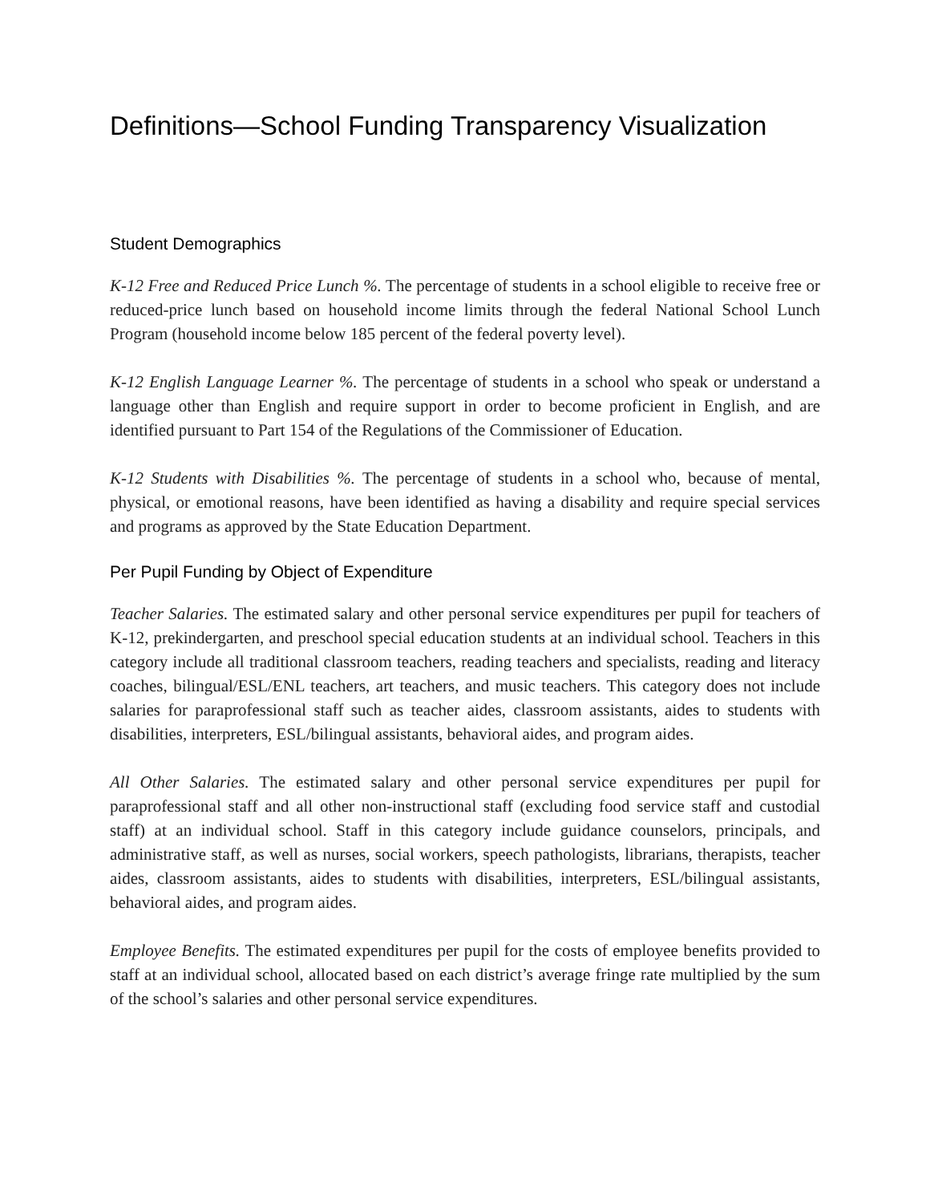Definitions—School Funding Transparency Visualization
Student Demographics
K-12 Free and Reduced Price Lunch %. The percentage of students in a school eligible to receive free or reduced-price lunch based on household income limits through the federal National School Lunch Program (household income below 185 percent of the federal poverty level).
K-12 English Language Learner %. The percentage of students in a school who speak or understand a language other than English and require support in order to become proficient in English, and are identified pursuant to Part 154 of the Regulations of the Commissioner of Education.
K-12 Students with Disabilities %. The percentage of students in a school who, because of mental, physical, or emotional reasons, have been identified as having a disability and require special services and programs as approved by the State Education Department.
Per Pupil Funding by Object of Expenditure
Teacher Salaries. The estimated salary and other personal service expenditures per pupil for teachers of K-12, prekindergarten, and preschool special education students at an individual school. Teachers in this category include all traditional classroom teachers, reading teachers and specialists, reading and literacy coaches, bilingual/ESL/ENL teachers, art teachers, and music teachers. This category does not include salaries for paraprofessional staff such as teacher aides, classroom assistants, aides to students with disabilities, interpreters, ESL/bilingual assistants, behavioral aides, and program aides.
All Other Salaries. The estimated salary and other personal service expenditures per pupil for paraprofessional staff and all other non-instructional staff (excluding food service staff and custodial staff) at an individual school. Staff in this category include guidance counselors, principals, and administrative staff, as well as nurses, social workers, speech pathologists, librarians, therapists, teacher aides, classroom assistants, aides to students with disabilities, interpreters, ESL/bilingual assistants, behavioral aides, and program aides.
Employee Benefits. The estimated expenditures per pupil for the costs of employee benefits provided to staff at an individual school, allocated based on each district’s average fringe rate multiplied by the sum of the school’s salaries and other personal service expenditures.